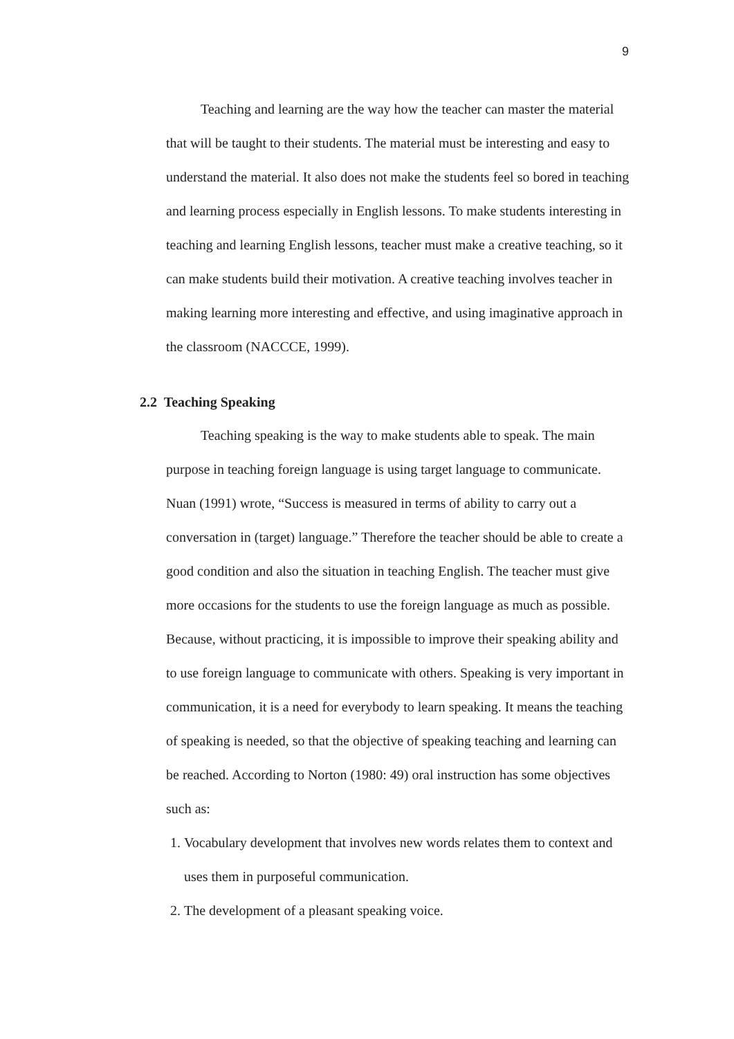9
Teaching and learning are the way how the teacher can master the material that will be taught to their students. The material must be interesting and easy to understand the material. It also does not make the students feel so bored in teaching and learning process especially in English lessons. To make students interesting in teaching and learning English lessons, teacher must make a creative teaching, so it can make students build their motivation. A creative teaching involves teacher in making learning more interesting and effective, and using imaginative approach in the classroom (NACCCE, 1999).
2.2 Teaching Speaking
Teaching speaking is the way to make students able to speak. The main purpose in teaching foreign language is using target language to communicate. Nuan (1991) wrote, “Success is measured in terms of ability to carry out a conversation in (target) language.” Therefore the teacher should be able to create a good condition and also the situation in teaching English. The teacher must give more occasions for the students to use the foreign language as much as possible. Because, without practicing, it is impossible to improve their speaking ability and to use foreign language to communicate with others. Speaking is very important in communication, it is a need for everybody to learn speaking. It means the teaching of speaking is needed, so that the objective of speaking teaching and learning can be reached. According to Norton (1980: 49) oral instruction has some objectives such as:
1. Vocabulary development that involves new words relates them to context and uses them in purposeful communication.
2. The development of a pleasant speaking voice.